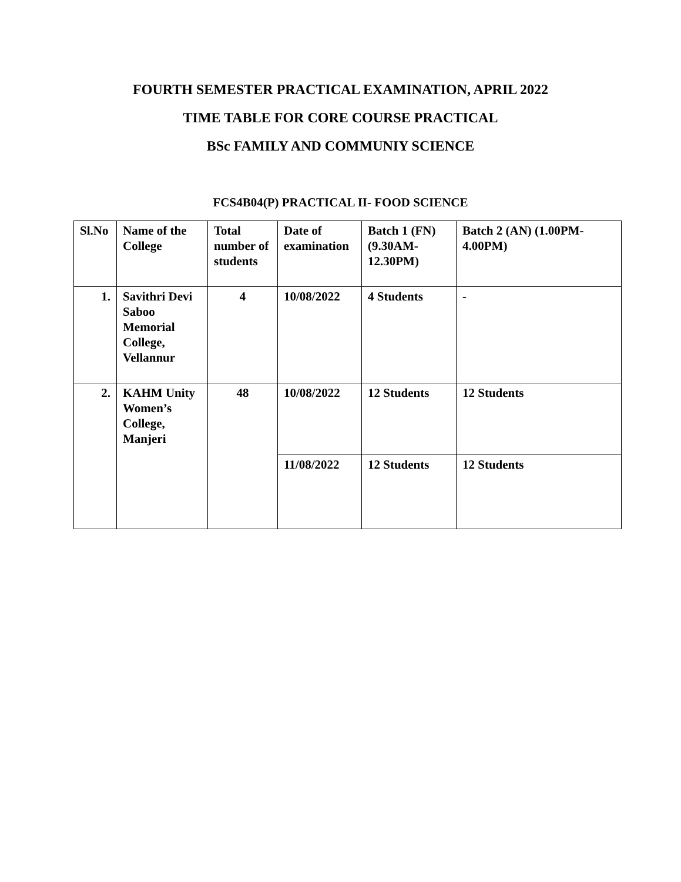FOURTH SEMESTER PRACTICAL EXAMINATION, APRIL 2022
TIME TABLE FOR CORE COURSE PRACTICAL
BSc FAMILY AND COMMUNIY SCIENCE
FCS4B04(P) PRACTICAL II- FOOD SCIENCE
| Sl.No | Name of the College | Total number of students | Date of examination | Batch 1 (FN) (9.30AM-12.30PM) | Batch 2 (AN) (1.00PM-4.00PM) |
| --- | --- | --- | --- | --- | --- |
| 1. | Savithri Devi Saboo Memorial College, Vellannur | 4 | 10/08/2022 | 4 Students | - |
| 2. | KAHM Unity Women’s College, Manjeri | 48 | 10/08/2022 | 12 Students | 12 Students |
| | | | 11/08/2022 | 12 Students | 12 Students |